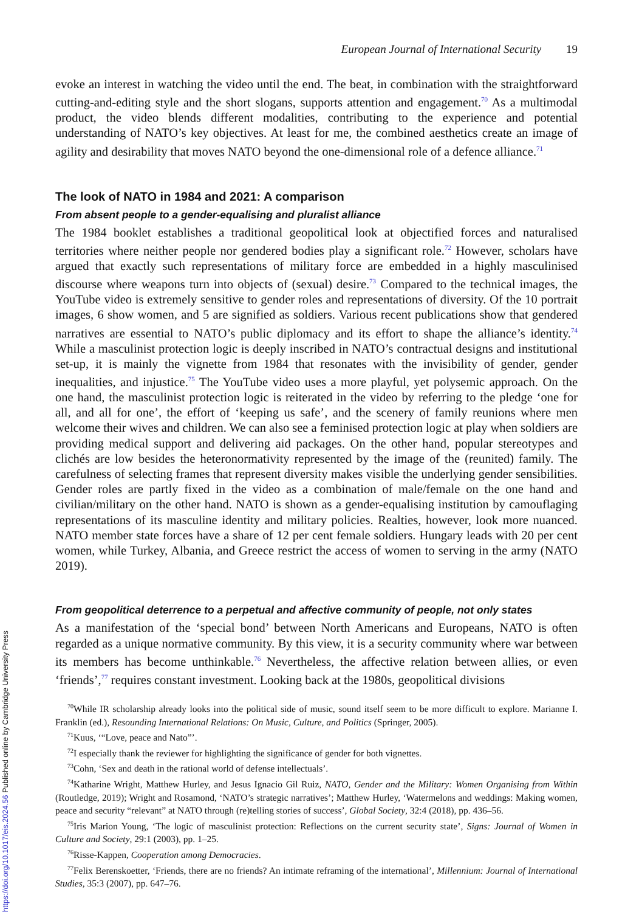European Journal of International Security 19
evoke an interest in watching the video until the end. The beat, in combination with the straightforward cutting-and-editing style and the short slogans, supports attention and engagement.<sup>70</sup> As a multimodal product, the video blends different modalities, contributing to the experience and potential understanding of NATO’s key objectives. At least for me, the combined aesthetics create an image of agility and desirability that moves NATO beyond the one-dimensional role of a defence alliance.<sup>71</sup>
The look of NATO in 1984 and 2021: A comparison
From absent people to a gender-equalising and pluralist alliance
The 1984 booklet establishes a traditional geopolitical look at objectified forces and naturalised territories where neither people nor gendered bodies play a significant role.<sup>72</sup> However, scholars have argued that exactly such representations of military force are embedded in a highly masculinised discourse where weapons turn into objects of (sexual) desire.<sup>73</sup> Compared to the technical images, the YouTube video is extremely sensitive to gender roles and representations of diversity. Of the 10 portrait images, 6 show women, and 5 are signified as soldiers. Various recent publications show that gendered narratives are essential to NATO’s public diplomacy and its effort to shape the alliance’s identity.<sup>74</sup> While a masculinist protection logic is deeply inscribed in NATO’s contractual designs and institutional set-up, it is mainly the vignette from 1984 that resonates with the invisibility of gender, gender inequalities, and injustice.<sup>75</sup> The YouTube video uses a more playful, yet polysemic approach. On the one hand, the masculinist protection logic is reiterated in the video by referring to the pledge ‘one for all, and all for one’, the effort of ‘keeping us safe’, and the scenery of family reunions where men welcome their wives and children. We can also see a feminised protection logic at play when soldiers are providing medical support and delivering aid packages. On the other hand, popular stereotypes and clichés are low besides the heteronormativity represented by the image of the (reunited) family. The carefulness of selecting frames that represent diversity makes visible the underlying gender sensibilities. Gender roles are partly fixed in the video as a combination of male/female on the one hand and civilian/military on the other hand. NATO is shown as a gender-equalising institution by camouflaging representations of its masculine identity and military policies. Realties, however, look more nuanced. NATO member state forces have a share of 12 per cent female soldiers. Hungary leads with 20 per cent women, while Turkey, Albania, and Greece restrict the access of women to serving in the army (NATO 2019).
From geopolitical deterrence to a perpetual and affective community of people, not only states
As a manifestation of the ‘special bond’ between North Americans and Europeans, NATO is often regarded as a unique normative community. By this view, it is a security community where war between its members has become unthinkable.<sup>76</sup> Nevertheless, the affective relation between allies, or even ‘friends’,<sup>77</sup> requires constant investment. Looking back at the 1980s, geopolitical divisions
<sup>70</sup> While IR scholarship already looks into the political side of music, sound itself seem to be more difficult to explore. Marianne I. Franklin (ed.), Resounding International Relations: On Music, Culture, and Politics (Springer, 2005).
<sup>71</sup> Kuus, ‘“Love, peace and Nato”’.
<sup>72</sup>I especially thank the reviewer for highlighting the significance of gender for both vignettes.
<sup>73</sup> Cohn, ‘Sex and death in the rational world of defense intellectuals’.
<sup>74</sup> Katharine Wright, Matthew Hurley, and Jesus Ignacio Gil Ruiz, NATO, Gender and the Military: Women Organising from Within (Routledge, 2019); Wright and Rosamond, ‘NATO’s strategic narratives’; Matthew Hurley, ‘Watermelons and weddings: Making women, peace and security “relevant” at NATO through (re)telling stories of success’, Global Society, 32:4 (2018), pp. 436–56.
<sup>75</sup> Iris Marion Young, ‘The logic of masculinist protection: Reflections on the current security state’, Signs: Journal of Women in Culture and Society, 29:1 (2003), pp. 1–25.
<sup>76</sup> Risse-Kappen, Cooperation among Democracies.
<sup>77</sup> Felix Berenskoetter, ‘Friends, there are no friends? An intimate reframing of the international’, Millennium: Journal of International Studies, 35:3 (2007), pp. 647–76.
https://doi.org/10.1017/eis.2024.56 Published online by Cambridge University Press